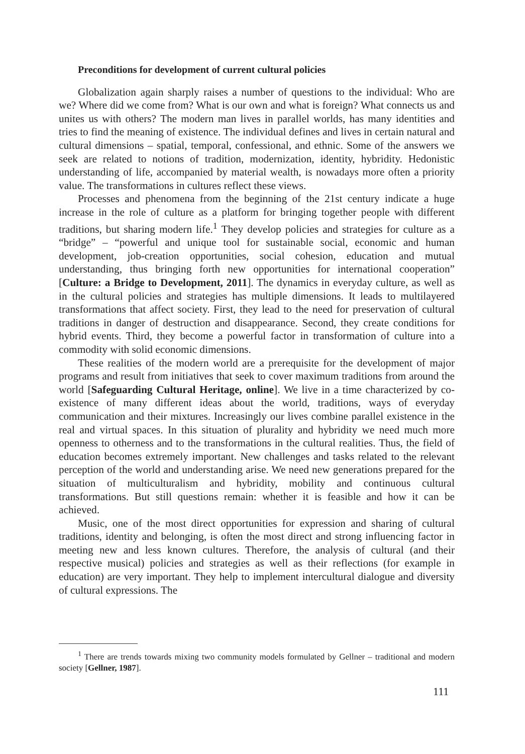Preconditions for development of current cultural policies
Globalization again sharply raises a number of questions to the individual: Who are we? Where did we come from? What is our own and what is foreign? What connects us and unites us with others? The modern man lives in parallel worlds, has many identities and tries to find the meaning of existence. The individual defines and lives in certain natural and cultural dimensions – spatial, temporal, confessional, and ethnic. Some of the answers we seek are related to notions of tradition, modernization, identity, hybridity. Hedonistic understanding of life, accompanied by material wealth, is nowadays more often a priority value. The transformations in cultures reflect these views.
Processes and phenomena from the beginning of the 21st century indicate a huge increase in the role of culture as a platform for bringing together people with different traditions, but sharing modern life.<sup>1</sup> They develop policies and strategies for culture as a “bridge” – “powerful and unique tool for sustainable social, economic and human development, job-creation opportunities, social cohesion, education and mutual understanding, thus bringing forth new opportunities for international cooperation” [Culture: a Bridge to Development, 2011]. The dynamics in everyday culture, as well as in the cultural policies and strategies has multiple dimensions. It leads to multilayered transformations that affect society. First, they lead to the need for preservation of cultural traditions in danger of destruction and disappearance. Second, they create conditions for hybrid events. Third, they become a powerful factor in transformation of culture into a commodity with solid economic dimensions.
These realities of the modern world are a prerequisite for the development of major programs and result from initiatives that seek to cover maximum traditions from around the world [Safeguarding Cultural Heritage, online]. We live in a time characterized by co-existence of many different ideas about the world, traditions, ways of everyday communication and their mixtures. Increasingly our lives combine parallel existence in the real and virtual spaces. In this situation of plurality and hybridity we need much more openness to otherness and to the transformations in the cultural realities. Thus, the field of education becomes extremely important. New challenges and tasks related to the relevant perception of the world and understanding arise. We need new generations prepared for the situation of multiculturalism and hybridity, mobility and continuous cultural transformations. But still questions remain: whether it is feasible and how it can be achieved.
Music, one of the most direct opportunities for expression and sharing of cultural traditions, identity and belonging, is often the most direct and strong influencing factor in meeting new and less known cultures. Therefore, the analysis of cultural (and their respective musical) policies and strategies as well as their reflections (for example in education) are very important. They help to implement intercultural dialogue and diversity of cultural expressions. The
<sup>1</sup> There are trends towards mixing two community models formulated by Gellner – traditional and modern society [Gellner, 1987].
111